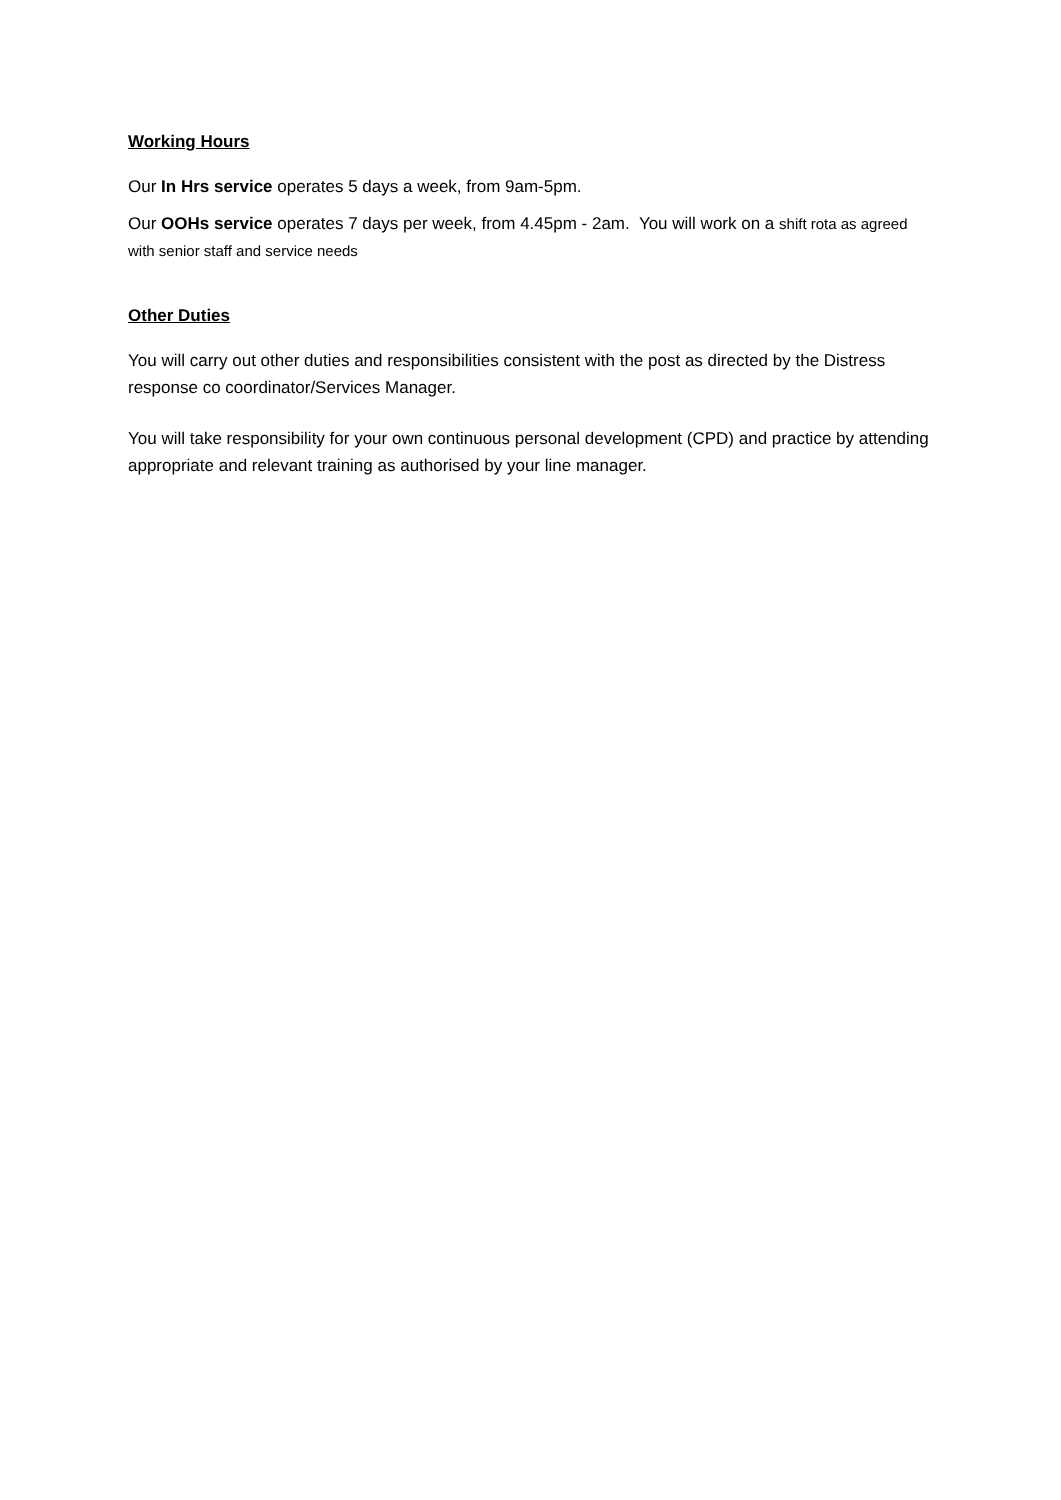Working Hours
Our In Hrs service operates 5 days a week, from 9am-5pm.
Our OOHs service operates 7 days per week, from 4.45pm - 2am. You will work on a shift rota as agreed with senior staff and service needs
Other Duties
You will carry out other duties and responsibilities consistent with the post as directed by the Distress response co coordinator/Services Manager.
You will take responsibility for your own continuous personal development (CPD) and practice by attending appropriate and relevant training as authorised by your line manager.